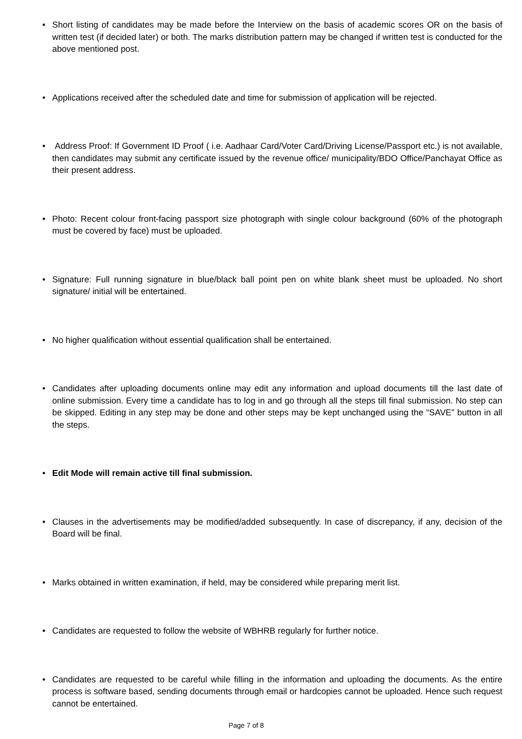• Short listing of candidates may be made before the Interview on the basis of academic scores OR on the basis of written test (if decided later) or both. The marks distribution pattern may be changed if written test is conducted for the above mentioned post.
• Applications received after the scheduled date and time for submission of application will be rejected.
• Address Proof: If Government ID Proof ( i.e. Aadhaar Card/Voter Card/Driving License/Passport etc.) is not available, then candidates may submit any certificate issued by the revenue office/ municipality/BDO Office/Panchayat Office as their present address.
• Photo: Recent colour front-facing passport size photograph with single colour background (60% of the photograph must be covered by face) must be uploaded.
• Signature: Full running signature in blue/black ball point pen on white blank sheet must be uploaded. No short signature/ initial will be entertained.
• No higher qualification without essential qualification shall be entertained.
• Candidates after uploading documents online may edit any information and upload documents till the last date of online submission. Every time a candidate has to log in and go through all the steps till final submission. No step can be skipped. Editing in any step may be done and other steps may be kept unchanged using the “SAVE” button in all the steps.
• Edit Mode will remain active till final submission.
• Clauses in the advertisements may be modified/added subsequently. In case of discrepancy, if any, decision of the Board will be final.
• Marks obtained in written examination, if held, may be considered while preparing merit list.
• Candidates are requested to follow the website of WBHRB regularly for further notice.
• Candidates are requested to be careful while filling in the information and uploading the documents. As the entire process is software based, sending documents through email or hardcopies cannot be uploaded. Hence such request cannot be entertained.
Page 7 of 8